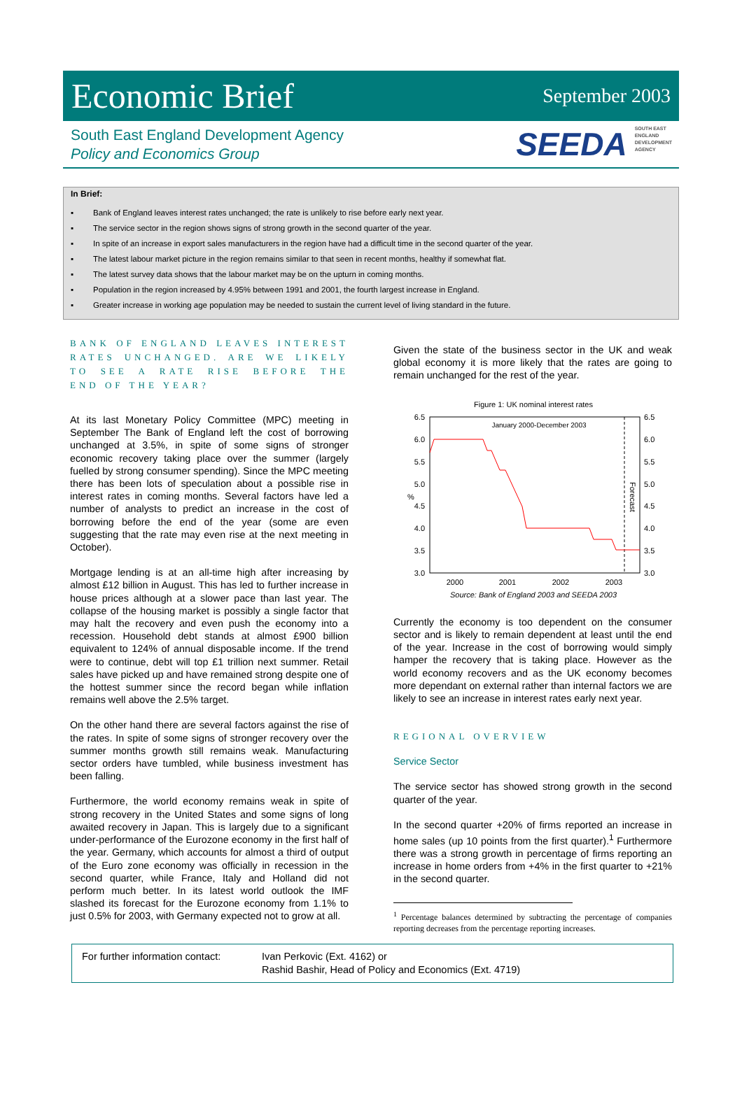Economic Brief
September 2003
South East England Development Agency
Policy and Economics Group
SEEDA SOUTH EAST
ENGLAND
DEVELOPMENT
AGENCY
In Brief:
▪ Bank of England leaves interest rates unchanged; the rate is unlikely to rise before early next year.
▪ The service sector in the region shows signs of strong growth in the second quarter of the year.
▪ In spite of an increase in export sales manufacturers in the region have had a difficult time in the second quarter of the year.
▪ The latest labour market picture in the region remains similar to that seen in recent months, healthy if somewhat flat.
▪ The latest survey data shows that the labour market may be on the upturn in coming months.
▪ Population in the region increased by 4.95% between 1991 and 2001, the fourth largest increase in England.
▪ Greater increase in working age population may be needed to sustain the current level of living standard in the future.
BANK OF ENGLAND LEAVES INTEREST RATES UNCHANGED. ARE WE LIKELY TO SEE A RATE RISE BEFORE THE END OF THE YEAR?
At its last Monetary Policy Committee (MPC) meeting in September The Bank of England left the cost of borrowing unchanged at 3.5%, in spite of some signs of stronger economic recovery taking place over the summer (largely fuelled by strong consumer spending). Since the MPC meeting there has been lots of speculation about a possible rise in interest rates in coming months. Several factors have led a number of analysts to predict an increase in the cost of borrowing before the end of the year (some are even suggesting that the rate may even rise at the next meeting in October).
Mortgage lending is at an all-time high after increasing by almost £12 billion in August. This has led to further increase in house prices although at a slower pace than last year. The collapse of the housing market is possibly a single factor that may halt the recovery and even push the economy into a recession. Household debt stands at almost £900 billion equivalent to 124% of annual disposable income. If the trend were to continue, debt will top £1 trillion next summer. Retail sales have picked up and have remained strong despite one of the hottest summer since the record began while inflation remains well above the 2.5% target.
On the other hand there are several factors against the rise of the rates. In spite of some signs of stronger recovery over the summer months growth still remains weak. Manufacturing sector orders have tumbled, while business investment has been falling.
Furthermore, the world economy remains weak in spite of strong recovery in the United States and some signs of long awaited recovery in Japan. This is largely due to a significant under-performance of the Eurozone economy in the first half of the year. Germany, which accounts for almost a third of output of the Euro zone economy was officially in recession in the second quarter, while France, Italy and Holland did not perform much better. In its latest world outlook the IMF slashed its forecast for the Eurozone economy from 1.1% to just 0.5% for 2003, with Germany expected not to grow at all.
Given the state of the business sector in the UK and weak global economy it is more likely that the rates are going to remain unchanged for the rest of the year.
Figure 1: UK nominal interest rates
January 2000-December 2003
6.5
6.0
5.5
5.0
4.5
4.0
3.5
3.0
6.5
6.0
5.5
5.0
4.5
4.0
3.5
3.0
%
Forecast
2000
2001
2002
2003
Source: Bank of England 2003 and SEEDA 2003
Currently the economy is too dependent on the consumer sector and is likely to remain dependent at least until the end of the year. Increase in the cost of borrowing would simply hamper the recovery that is taking place. However as the world economy recovers and as the UK economy becomes more dependant on external rather than internal factors we are likely to see an increase in interest rates early next year.
REGIONAL OVERVIEW
Service Sector
The service sector has showed strong growth in the second quarter of the year.
In the second quarter +20% of firms reported an increase in home sales (up 10 points from the first quarter).<sup>1</sup> Furthermore there was a strong growth in percentage of firms reporting an increase in home orders from +4% in the first quarter to +21% in the second quarter.
<sup>1</sup> Percentage balances determined by subtracting the percentage of companies reporting decreases from the percentage reporting increases.
For further information contact:
Ivan Perkovic (Ext. 4162) or
Rashid Bashir, Head of Policy and Economics (Ext. 4719)